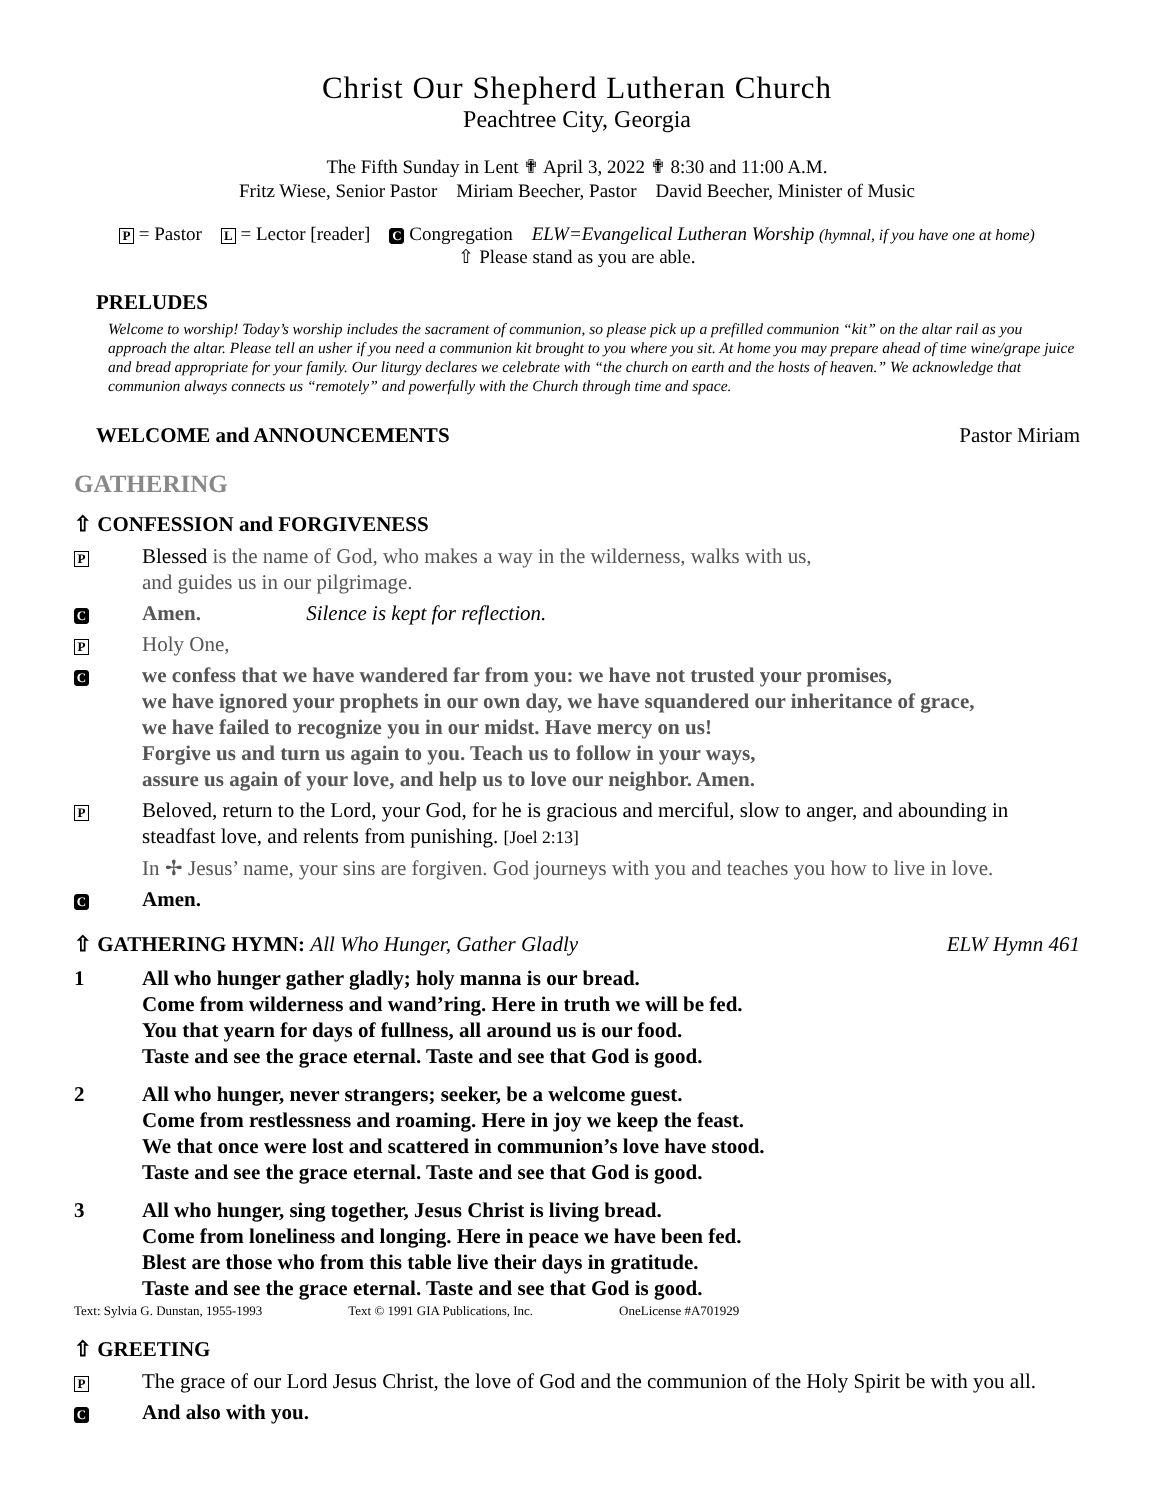Christ Our Shepherd Lutheran Church
Peachtree City, Georgia
The Fifth Sunday in Lent ✟ April 3, 2022 ✟ 8:30 and 11:00 A.M.
Fritz Wiese, Senior Pastor Miriam Beecher, Pastor David Beecher, Minister of Music
P = Pastor L = Lector [reader] C Congregation ELW=Evangelical Lutheran Worship (hymnal, if you have one at home)
⇧ Please stand as you are able.
PRELUDES
Welcome to worship! Today’s worship includes the sacrament of communion, so please pick up a prefilled communion “kit” on the altar rail as you approach the altar. Please tell an usher if you need a communion kit brought to you where you sit. At home you may prepare ahead of time wine/grape juice and bread appropriate for your family. Our liturgy declares we celebrate with “the church on earth and the hosts of heaven.” We acknowledge that communion always connects us “remotely” and powerfully with the Church through time and space.
WELCOME and ANNOUNCEMENTS Pastor Miriam
GATHERING
⇧ CONFESSION and FORGIVENESS
P Blessed is the name of God, who makes a way in the wilderness, walks with us,
and guides us in our pilgrimage.
C Amen. Silence is kept for reflection.
P Holy One,
Cwe confess that we have wandered far from you: we have not trusted your promises,
we have ignored your prophets in our own day, we have squandered our inheritance of grace,
we have failed to recognize you in our midst. Have mercy on us!
Forgive us and turn us again to you. Teach us to follow in your ways,
assure us again of your love, and help us to love our neighbor. Amen.
P Beloved, return to the Lord, your God, for he is gracious and merciful, slow to anger, and abounding in steadfast love, and relents from punishing. [Joel 2:13]
In ✢ Jesus’ name, your sins are forgiven. God journeys with you and teaches you how to live in love.
C Amen.
⇧ GATHERING HYMN: All Who Hunger, Gather Gladly ELW Hymn 461
1 All who hunger gather gladly; holy manna is our bread.
Come from wilderness and wand’ring. Here in truth we will be fed.
You that yearn for days of fullness, all around us is our food.
Taste and see the grace eternal. Taste and see that God is good.
2 All who hunger, never strangers; seeker, be a welcome guest.
Come from restlessness and roaming. Here in joy we keep the feast.
We that once were lost and scattered in communion’s love have stood.
Taste and see the grace eternal. Taste and see that God is good.
3 All who hunger, sing together, Jesus Christ is living bread.
Come from loneliness and longing. Here in peace we have been fed.
Blest are those who from this table live their days in gratitude.
Taste and see the grace eternal. Taste and see that God is good.
Text: Sylvia G. Dunstan, 1955-1993 Text © 1991 GIA Publications, Inc. OneLicense #A701929
⇧ GREETING
P The grace of our Lord Jesus Christ, the love of God and the communion of the Holy Spirit be with you all.
C And also with you.